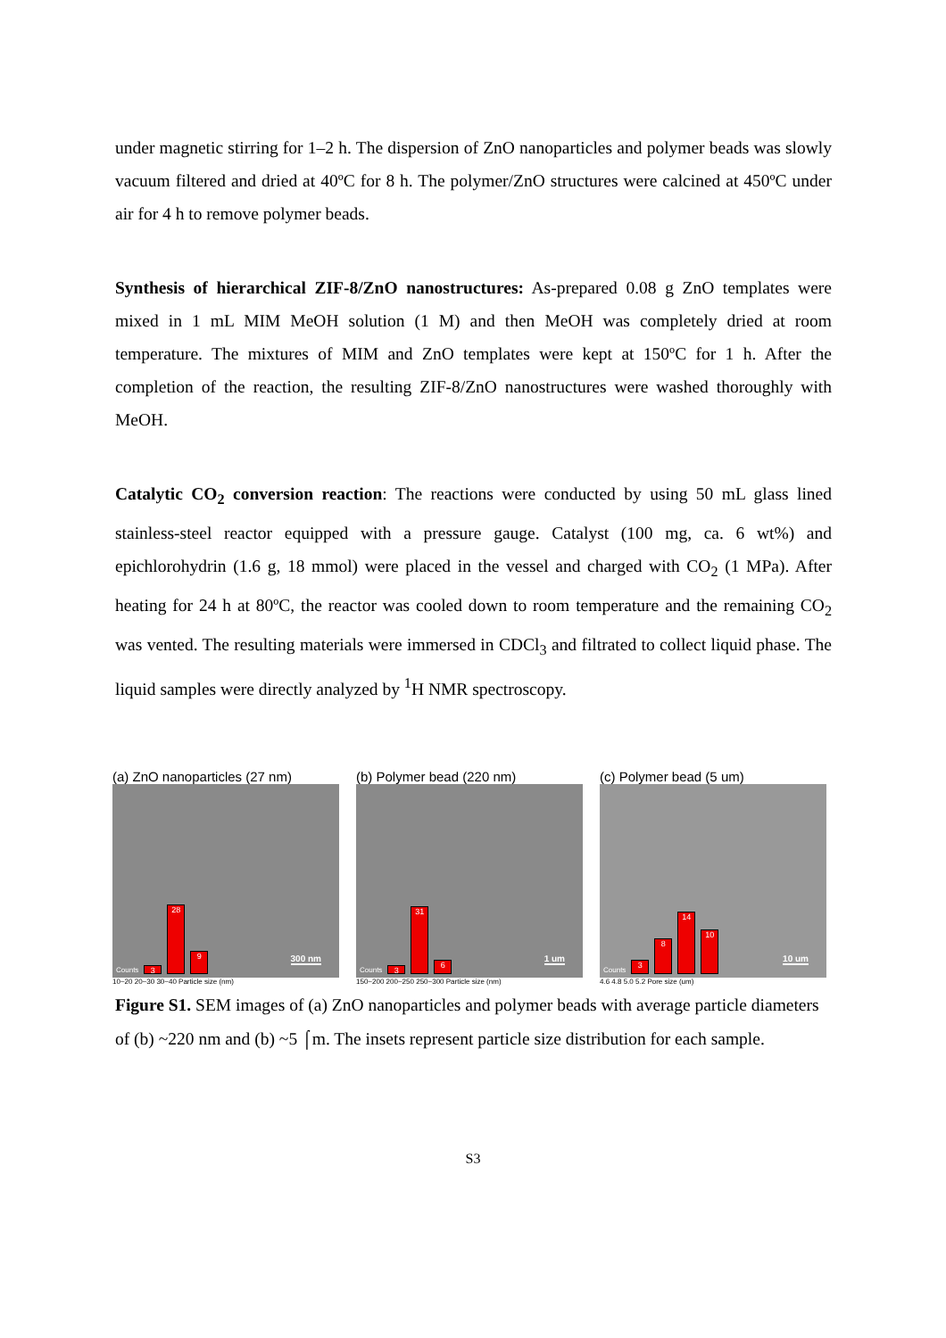under magnetic stirring for 1–2 h. The dispersion of ZnO nanoparticles and polymer beads was slowly vacuum filtered and dried at 40ºC for 8 h. The polymer/ZnO structures were calcined at 450ºC under air for 4 h to remove polymer beads.
Synthesis of hierarchical ZIF-8/ZnO nanostructures: As-prepared 0.08 g ZnO templates were mixed in 1 mL MIM MeOH solution (1 M) and then MeOH was completely dried at room temperature. The mixtures of MIM and ZnO templates were kept at 150ºC for 1 h. After the completion of the reaction, the resulting ZIF-8/ZnO nanostructures were washed thoroughly with MeOH.
Catalytic CO<sub>2</sub> conversion reaction: The reactions were conducted by using 50 mL glass lined stainless-steel reactor equipped with a pressure gauge. Catalyst (100 mg, ca. 6 wt%) and epichlorohydrin (1.6 g, 18 mmol) were placed in the vessel and charged with CO<sub>2</sub> (1 MPa). After heating for 24 h at 80ºC, the reactor was cooled down to room temperature and the remaining CO<sub>2</sub> was vented. The resulting materials were immersed in CDCl<sub>3</sub> and filtrated to collect liquid phase. The liquid samples were directly analyzed by <sup>1</sup>H NMR spectroscopy.
(a) ZnO nanoparticles (27 nm)
Counts
3
28
9
300 nm
10~20 20~30 30~40 Particle size (nm)
(b) Polymer bead (220 nm)
Counts
3
31
6
1 um
150~200 200~250 250~300 Particle size (nm)
(c) Polymer bead (5 um)
Counts
3
8
14
10
10 um
4.6 4.8 5.0 5.2 Pore size (um)
Figure S1. SEM images of (a) ZnO nanoparticles and polymer beads with average particle diameters of (b) ~220 nm and (b) ~5 ⌠m. The insets represent particle size distribution for each sample.
S3